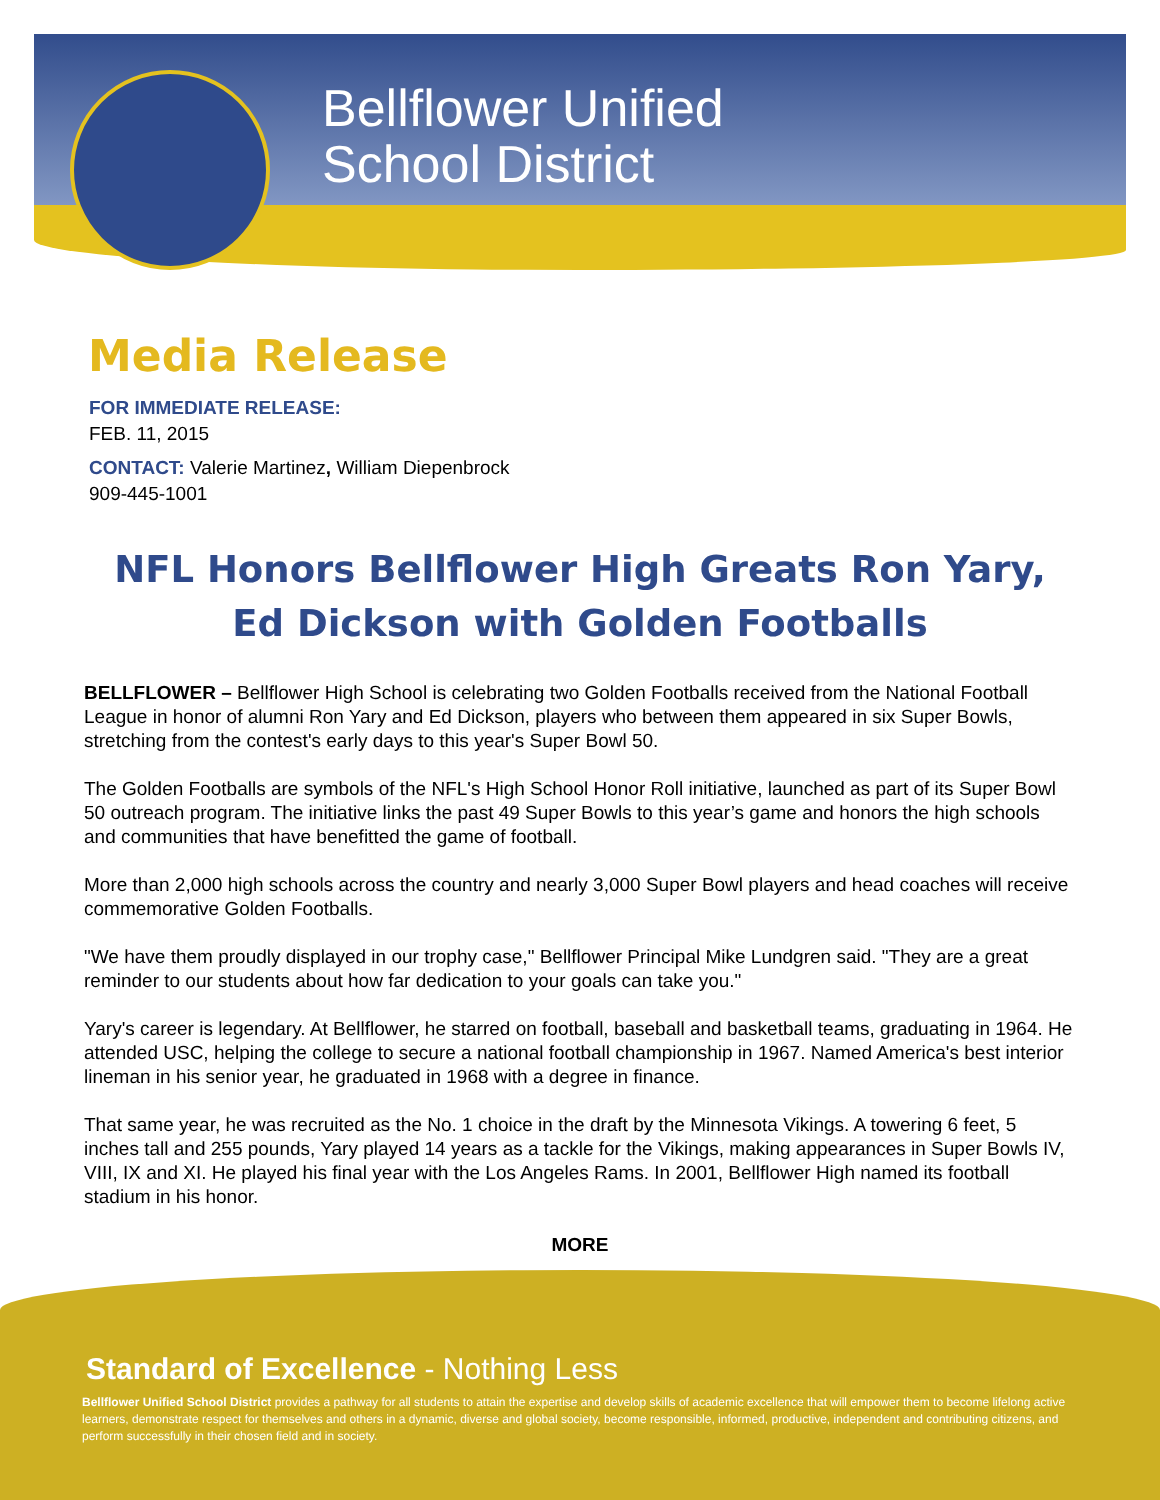Bellflower Unified
School District
Media Release
FOR IMMEDIATE RELEASE:
FEB. 11, 2015
CONTACT: Valerie Martinez, William Diepenbrock
909-445-1001
NFL Honors Bellflower High Greats Ron Yary,
Ed Dickson with Golden Footballs
BELLFLOWER – Bellflower High School is celebrating two Golden Footballs received from the National Football League in honor of alumni Ron Yary and Ed Dickson, players who between them appeared in six Super Bowls, stretching from the contest's early days to this year's Super Bowl 50.
The Golden Footballs are symbols of the NFL's High School Honor Roll initiative, launched as part of its Super Bowl 50 outreach program. The initiative links the past 49 Super Bowls to this year’s game and honors the high schools and communities that have benefitted the game of football.
More than 2,000 high schools across the country and nearly 3,000 Super Bowl players and head coaches will receive commemorative Golden Footballs.
"We have them proudly displayed in our trophy case," Bellflower Principal Mike Lundgren said. "They are a great reminder to our students about how far dedication to your goals can take you."
Yary's career is legendary. At Bellflower, he starred on football, baseball and basketball teams, graduating in 1964. He attended USC, helping the college to secure a national football championship in 1967. Named America's best interior lineman in his senior year, he graduated in 1968 with a degree in finance.
That same year, he was recruited as the No. 1 choice in the draft by the Minnesota Vikings. A towering 6 feet, 5 inches tall and 255 pounds, Yary played 14 years as a tackle for the Vikings, making appearances in Super Bowls IV, VIII, IX and XI. He played his final year with the Los Angeles Rams. In 2001, Bellflower High named its football stadium in his honor.
MORE
Standard of Excellence - Nothing Less
Bellflower Unified School District provides a pathway for all students to attain the expertise and develop skills of academic excellence that will empower them to become lifelong active learners, demonstrate respect for themselves and others in a dynamic, diverse and global society, become responsible, informed, productive, independent and contributing citizens, and perform successfully in their chosen field and in society.